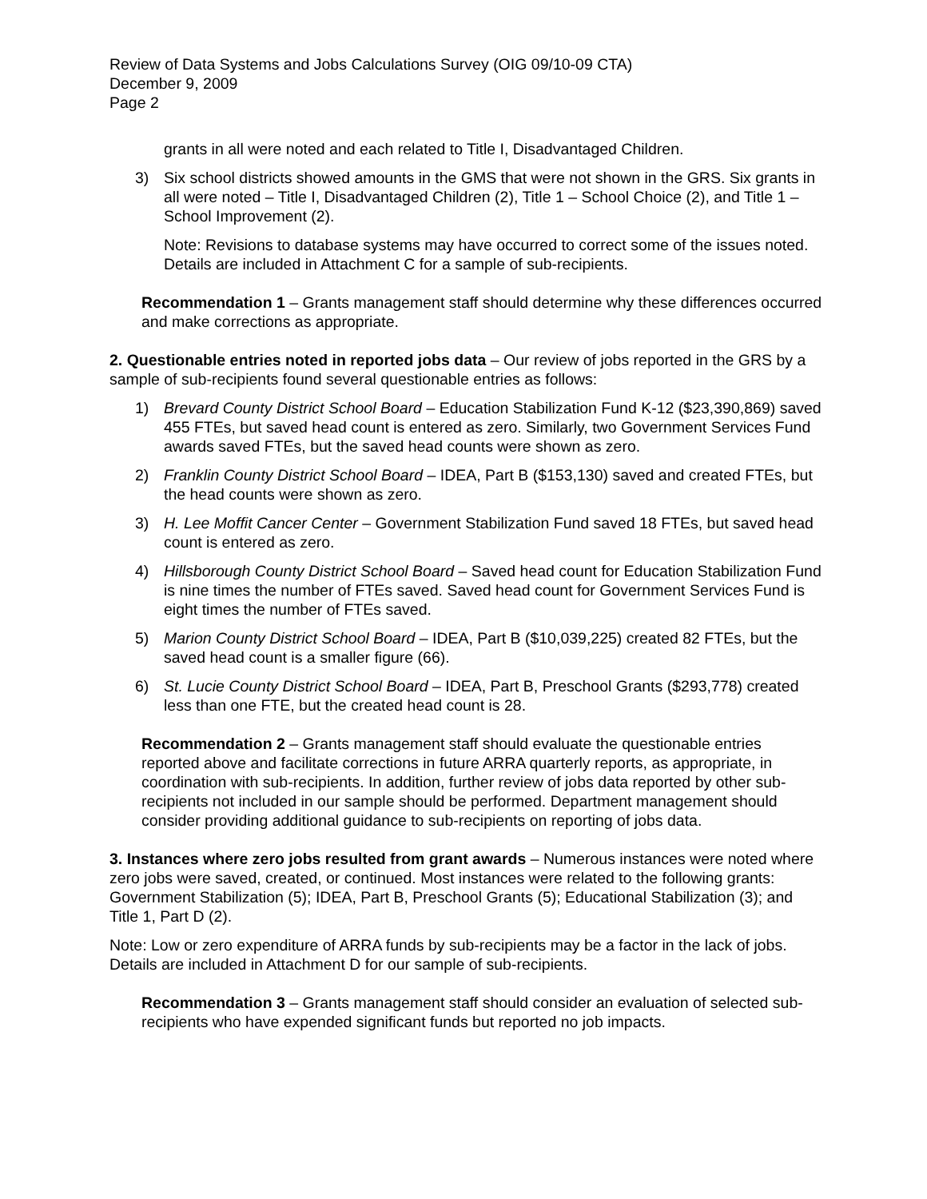Review of Data Systems and Jobs Calculations Survey (OIG 09/10-09 CTA)
December 9, 2009
Page 2
grants in all were noted and each related to Title I, Disadvantaged Children.
3) Six school districts showed amounts in the GMS that were not shown in the GRS. Six grants in all were noted – Title I, Disadvantaged Children (2), Title 1 – School Choice (2), and Title 1 – School Improvement (2).
Note: Revisions to database systems may have occurred to correct some of the issues noted. Details are included in Attachment C for a sample of sub-recipients.
Recommendation 1 – Grants management staff should determine why these differences occurred and make corrections as appropriate.
2. Questionable entries noted in reported jobs data – Our review of jobs reported in the GRS by a sample of sub-recipients found several questionable entries as follows:
1) Brevard County District School Board – Education Stabilization Fund K-12 ($23,390,869) saved 455 FTEs, but saved head count is entered as zero. Similarly, two Government Services Fund awards saved FTEs, but the saved head counts were shown as zero.
2) Franklin County District School Board – IDEA, Part B ($153,130) saved and created FTEs, but the head counts were shown as zero.
3) H. Lee Moffit Cancer Center – Government Stabilization Fund saved 18 FTEs, but saved head count is entered as zero.
4) Hillsborough County District School Board – Saved head count for Education Stabilization Fund is nine times the number of FTEs saved. Saved head count for Government Services Fund is eight times the number of FTEs saved.
5) Marion County District School Board – IDEA, Part B ($10,039,225) created 82 FTEs, but the saved head count is a smaller figure (66).
6) St. Lucie County District School Board – IDEA, Part B, Preschool Grants ($293,778) created less than one FTE, but the created head count is 28.
Recommendation 2 – Grants management staff should evaluate the questionable entries reported above and facilitate corrections in future ARRA quarterly reports, as appropriate, in coordination with sub-recipients. In addition, further review of jobs data reported by other sub-recipients not included in our sample should be performed. Department management should consider providing additional guidance to sub-recipients on reporting of jobs data.
3. Instances where zero jobs resulted from grant awards – Numerous instances were noted where zero jobs were saved, created, or continued. Most instances were related to the following grants: Government Stabilization (5); IDEA, Part B, Preschool Grants (5); Educational Stabilization (3); and Title 1, Part D (2).
Note: Low or zero expenditure of ARRA funds by sub-recipients may be a factor in the lack of jobs. Details are included in Attachment D for our sample of sub-recipients.
Recommendation 3 – Grants management staff should consider an evaluation of selected sub-recipients who have expended significant funds but reported no job impacts.